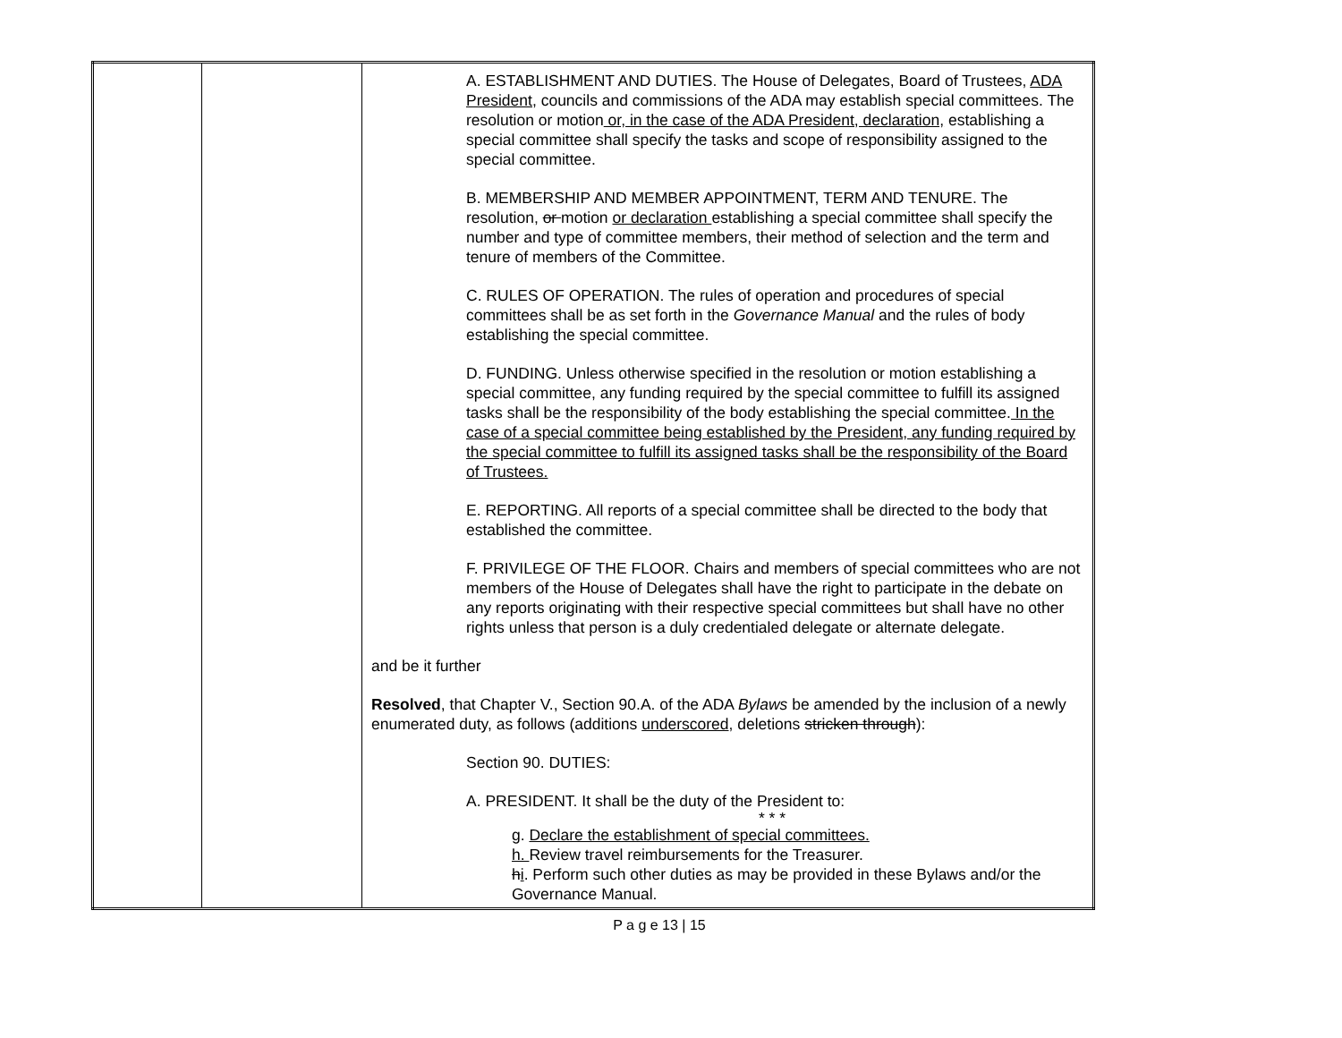| | | A. ESTABLISHMENT AND DUTIES. The House of Delegates, Board of Trustees, ADA President, councils and commissions of the ADA may establish special committees. The resolution or motion or, in the case of the ADA President, declaration, establishing a special committee shall specify the tasks and scope of responsibility assigned to the special committee. B. MEMBERSHIP AND MEMBER APPOINTMENT, TERM AND TENURE. The resolution , or motion or declaration establishing a special committee shall specify the number and type of committee members, their method of selection and the term and tenure of members of the Committee. C. RULES OF OPERATION. The rules of operation and procedures of special committees shall be as set forth in the Governance Manual and the rules of body establishing the special committee. D. FUNDING. Unless otherwise specified in the resolution or motion establishing a special committee, any funding required by the special committee to fulfill its assigned tasks shall be the responsibility of the body establishing the special committee. In the case of a special committee being established by the President, any funding required by the special committee to fulfill its assigned tasks shall be the responsibility of the Board of Trustees. E. REPORTING. All reports of a special committee shall be directed to the body that established the committee. F. PRIVILEGE OF THE FLOOR. Chairs and members of special committees who are not members of the House of Delegates shall have the right to participate in the debate on any reports originating with their respective special committees but shall have no other rights unless that person is a duly credentialed delegate or alternate delegate. and be it further Resolved , that Chapter V., Section 90.A. of the ADA Bylaws be amended by the inclusion of a newly enumerated duty, as follows (additions underscored , deletions stricken through ): Section 90. DUTIES: A. PRESIDENT. It shall be the duty of the President to: * * * g. Declare the establishment of special committees. h. Review travel reimbursements for the Treasurer. h i . Perform such other duties as may be provided in these Bylaws and/or the Governance Manual. |
P a g e 13 | 15